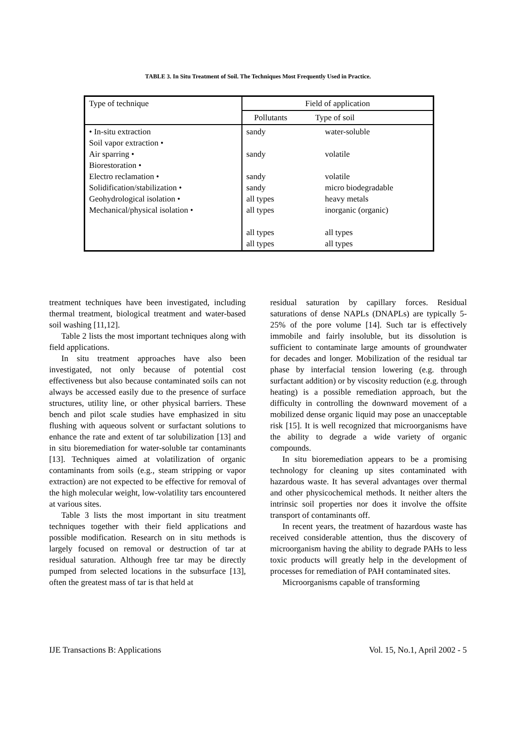TABLE 3. In Situ Treatment of Soil. The Techniques Most Frequently Used in Practice.
| Type of technique | Field of application | |
| --- | --- | --- |
| | Pollutants | Type of soil |
| • In-situ extraction Soil vapor extraction • Air sparring • Biorestoration • Electro reclamation • Solidification/stabilization • Geohydrological isolation • Mechanical/physical isolation • | sandy sandy sandy sandy all types all types all types all types | water-soluble volatile volatile micro biodegradable heavy metals inorganic (organic) all types all types |
treatment techniques have been investigated, including thermal treatment, biological treatment and water-based soil washing [11,12].
Table 2 lists the most important techniques along with field applications.
In situ treatment approaches have also been investigated, not only because of potential cost effectiveness but also because contaminated soils can not always be accessed easily due to the presence of surface structures, utility line, or other physical barriers. These bench and pilot scale studies have emphasized in situ flushing with aqueous solvent or surfactant solutions to enhance the rate and extent of tar solubilization [13] and in situ bioremediation for water-soluble tar contaminants [13]. Techniques aimed at volatilization of organic contaminants from soils (e.g., steam stripping or vapor extraction) are not expected to be effective for removal of the high molecular weight, low-volatility tars encountered at various sites.
Table 3 lists the most important in situ treatment techniques together with their field applications and possible modification. Research on in situ methods is largely focused on removal or destruction of tar at residual saturation. Although free tar may be directly pumped from selected locations in the subsurface [13], often the greatest mass of tar is that held at
residual saturation by capillary forces. Residual saturations of dense NAPLs (DNAPLs) are typically 5-25% of the pore volume [14]. Such tar is effectively immobile and fairly insoluble, but its dissolution is sufficient to contaminate large amounts of groundwater for decades and longer. Mobilization of the residual tar phase by interfacial tension lowering (e.g. through surfactant addition) or by viscosity reduction (e.g. through heating) is a possible remediation approach, but the difficulty in controlling the downward movement of a mobilized dense organic liquid may pose an unacceptable risk [15]. It is well recognized that microorganisms have the ability to degrade a wide variety of organic compounds.
In situ bioremediation appears to be a promising technology for cleaning up sites contaminated with hazardous waste. It has several advantages over thermal and other physicochemical methods. It neither alters the intrinsic soil properties nor does it involve the offsite transport of contaminants off.
In recent years, the treatment of hazardous waste has received considerable attention, thus the discovery of microorganism having the ability to degrade PAHs to less toxic products will greatly help in the development of processes for remediation of PAH contaminated sites.
Microorganisms capable of transforming
IJE Transactions B: Applications Vol. 15, No.1, April 2002 - 5